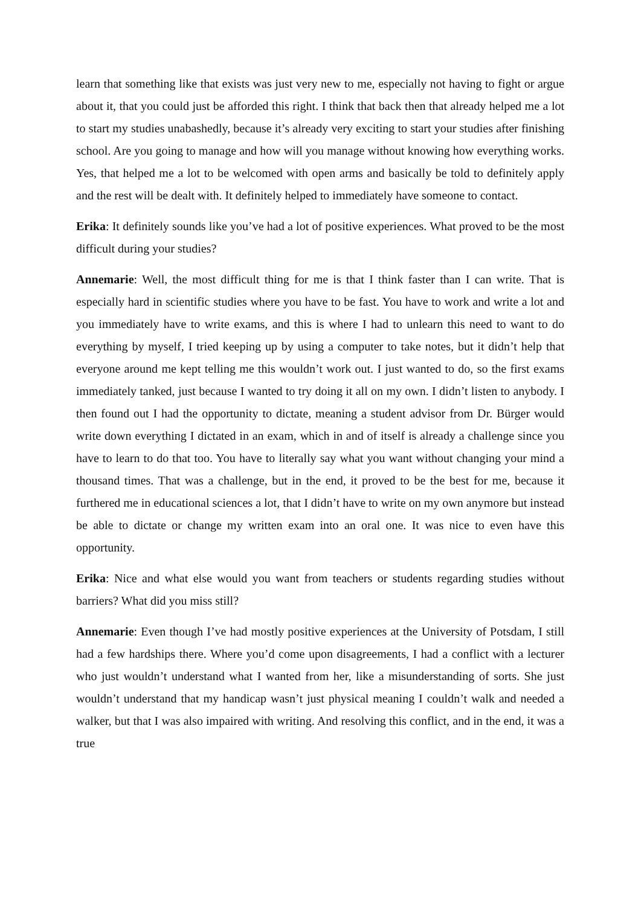learn that something like that exists was just very new to me, especially not having to fight or argue about it, that you could just be afforded this right. I think that back then that already helped me a lot to start my studies unabashedly, because it’s already very exciting to start your studies after finishing school. Are you going to manage and how will you manage without knowing how everything works. Yes, that helped me a lot to be welcomed with open arms and basically be told to definitely apply and the rest will be dealt with. It definitely helped to immediately have someone to contact.
Erika: It definitely sounds like you’ve had a lot of positive experiences. What proved to be the most difficult during your studies?
Annemarie: Well, the most difficult thing for me is that I think faster than I can write. That is especially hard in scientific studies where you have to be fast. You have to work and write a lot and you immediately have to write exams, and this is where I had to unlearn this need to want to do everything by myself, I tried keeping up by using a computer to take notes, but it didn’t help that everyone around me kept telling me this wouldn’t work out. I just wanted to do, so the first exams immediately tanked, just because I wanted to try doing it all on my own. I didn’t listen to anybody. I then found out I had the opportunity to dictate, meaning a student advisor from Dr. Bürger would write down everything I dictated in an exam, which in and of itself is already a challenge since you have to learn to do that too. You have to literally say what you want without changing your mind a thousand times. That was a challenge, but in the end, it proved to be the best for me, because it furthered me in educational sciences a lot, that I didn’t have to write on my own anymore but instead be able to dictate or change my written exam into an oral one. It was nice to even have this opportunity.
Erika: Nice and what else would you want from teachers or students regarding studies without barriers? What did you miss still?
Annemarie: Even though I’ve had mostly positive experiences at the University of Potsdam, I still had a few hardships there. Where you’d come upon disagreements, I had a conflict with a lecturer who just wouldn’t understand what I wanted from her, like a misunderstanding of sorts. She just wouldn’t understand that my handicap wasn’t just physical meaning I couldn’t walk and needed a walker, but that I was also impaired with writing. And resolving this conflict, and in the end, it was a true